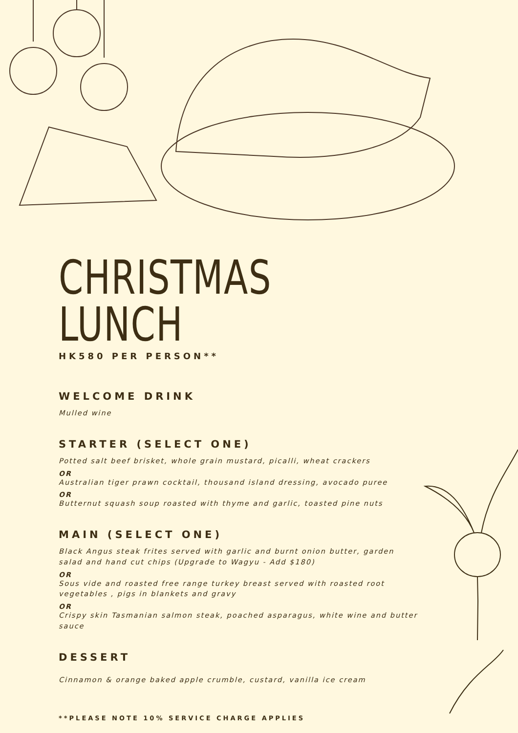CHRISTMAS LUNCH
HK580 PER PERSON**
WELCOME DRINK
Mulled wine
STARTER (SELECT ONE)
Potted salt beef brisket, whole grain mustard, picalli, wheat crackers
OR
Australian tiger prawn cocktail, thousand island dressing, avocado puree
OR
Butternut squash soup roasted with thyme and garlic, toasted pine nuts
MAIN (SELECT ONE)
Black Angus steak frites served with garlic and burnt onion butter, garden salad and hand cut chips (Upgrade to Wagyu - Add $180)
OR
Sous vide and roasted free range turkey breast served with roasted root vegetables , pigs in blankets and gravy
OR
Crispy skin Tasmanian salmon steak, poached asparagus, white wine and butter sauce
DESSERT
Cinnamon & orange baked apple crumble, custard, vanilla ice cream
**PLEASE NOTE 10% SERVICE CHARGE APPLIES